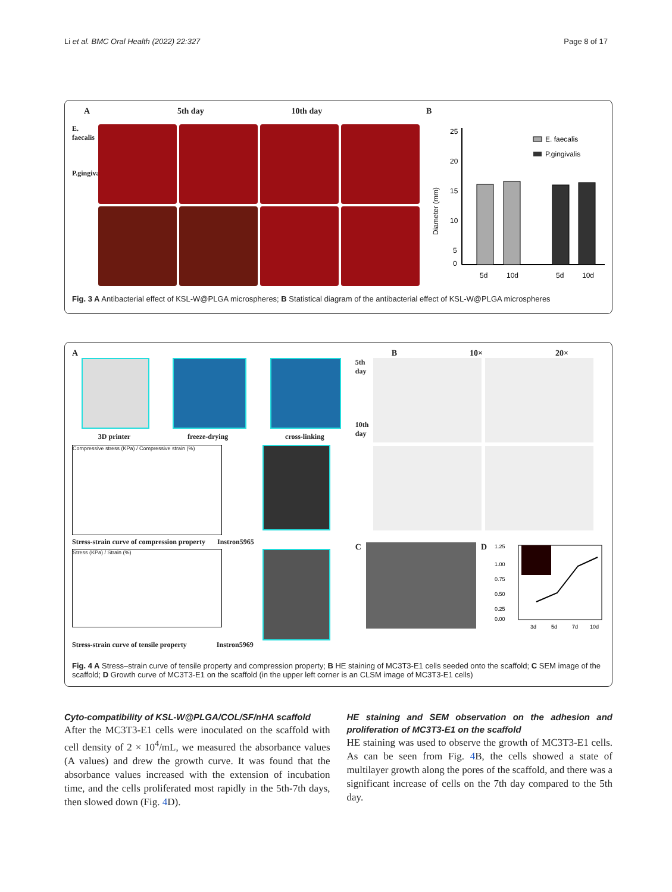Li et al. BMC Oral Health (2022) 22:327 Page 8 of 17
A 5th day 10th day
E. faecalis
P.gingivalis
B
25
20
15
10
5
0
5d
10d
5d
10d
E. faecalis
P.gingivalis
Diameter (mm)
Fig. 3 A Antibacterial effect of KSL-W@PLGA microspheres; B Statistical diagram of the antibacterial effect of KSL-W@PLGA microspheres
A
3D printer freeze-drying cross-linking
Compressive stress (KPa) / Compressive strain (%)
Stress-strain curve of compression property Instron5965
Stress (KPa) / Strain (%)
Stress-strain curve of tensile property Instron5969
B 10× 20×
5th day
10th day
C D
1.25
1.00
0.75
0.50
0.25
0.00
3d
5d
7d
10d
Fig. 4 A Stress–strain curve of tensile property and compression property; B HE staining of MC3T3-E1 cells seeded onto the scaffold; C SEM image of the scaffold; D Growth curve of MC3T3-E1 on the scaffold (in the upper left corner is an CLSM image of MC3T3-E1 cells)
Cyto-compatibility of KSL-W@PLGA/COL/SF/nHA scaffold
After the MC3T3-E1 cells were inoculated on the scaffold with cell density of 2 × 10<sup>4</sup>/mL, we measured the absorbance values (A values) and drew the growth curve. It was found that the absorbance values increased with the extension of incubation time, and the cells proliferated most rapidly in the 5th-7th days, then slowed down (Fig. 4 D).
HE staining and SEM observation on the adhesion and proliferation of MC3T3-E1 on the scaffold
HE staining was used to observe the growth of MC3T3-E1 cells. As can be seen from Fig. 4 B, the cells showed a state of multilayer growth along the pores of the scaffold, and there was a significant increase of cells on the 7th day compared to the 5th day.